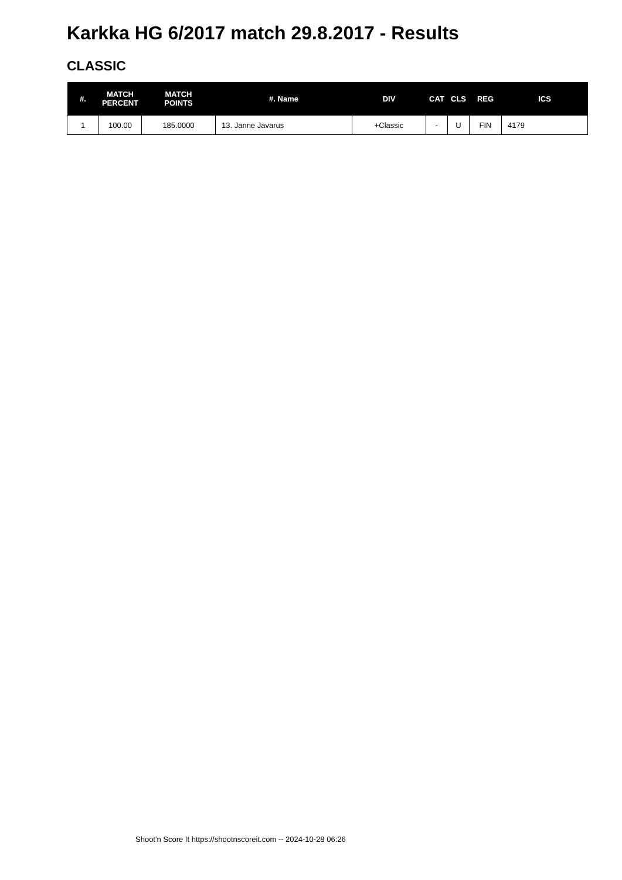Karkka HG 6/2017 match 29.8.2017 - Results
CLASSIC
| #. | MATCH PERCENT | MATCH POINTS | #. Name | DIV | CAT | CLS | REG | ICS |
| --- | --- | --- | --- | --- | --- | --- | --- | --- |
| 1 | 100.00 | 185.0000 | 13. Janne Javarus | +Classic | - | U | FIN | 4179 |
Shoot'n Score It https://shootnscoreit.com -- 2024-10-28 06:26